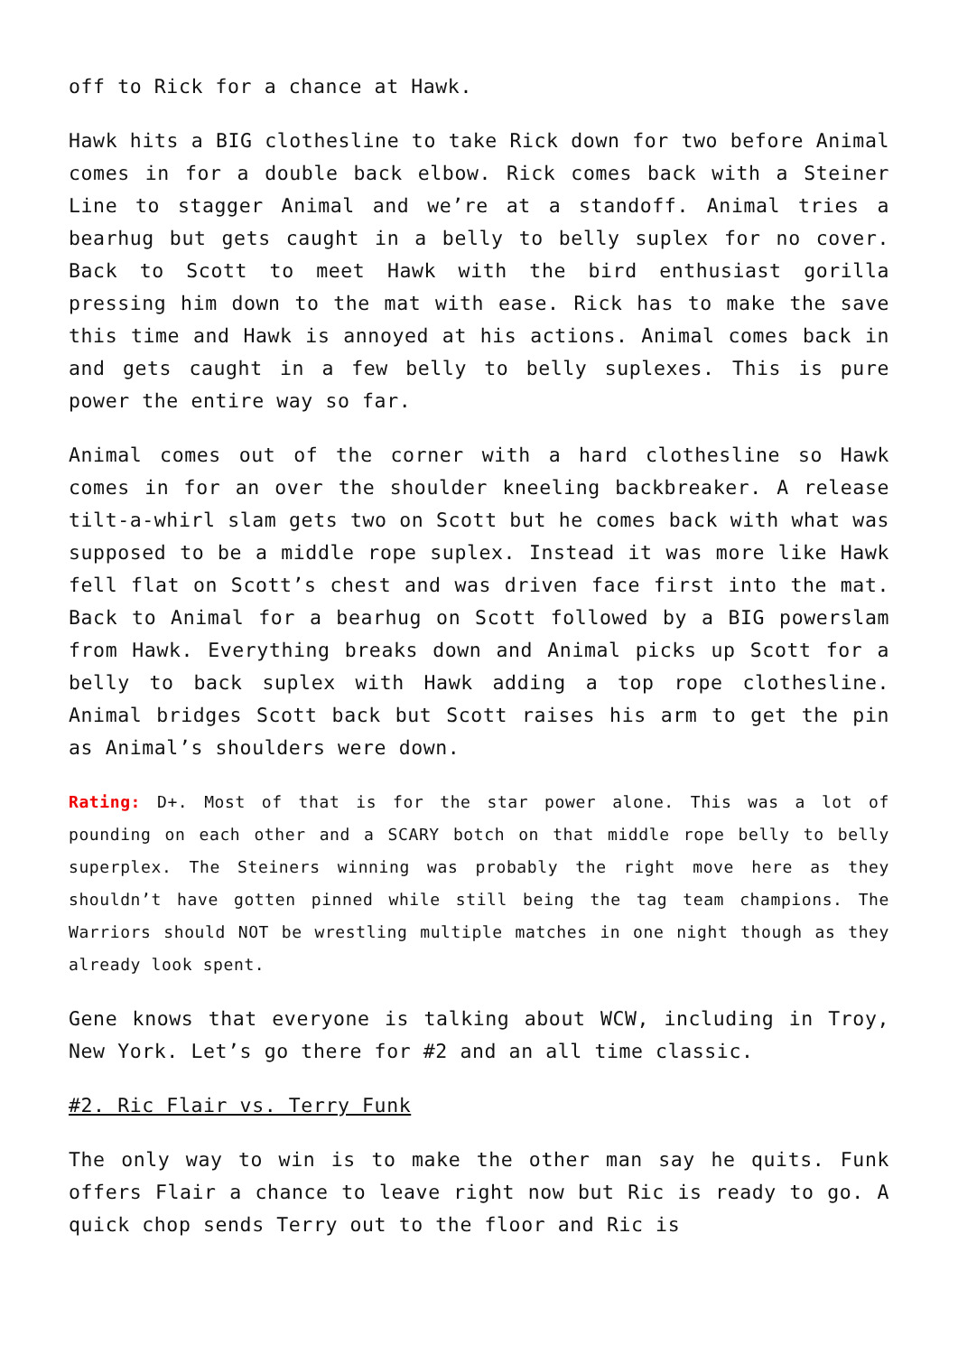off to Rick for a chance at Hawk.
Hawk hits a BIG clothesline to take Rick down for two before Animal comes in for a double back elbow. Rick comes back with a Steiner Line to stagger Animal and we’re at a standoff. Animal tries a bearhug but gets caught in a belly to belly suplex for no cover. Back to Scott to meet Hawk with the bird enthusiast gorilla pressing him down to the mat with ease. Rick has to make the save this time and Hawk is annoyed at his actions. Animal comes back in and gets caught in a few belly to belly suplexes. This is pure power the entire way so far.
Animal comes out of the corner with a hard clothesline so Hawk comes in for an over the shoulder kneeling backbreaker. A release tilt-a-whirl slam gets two on Scott but he comes back with what was supposed to be a middle rope suplex. Instead it was more like Hawk fell flat on Scott’s chest and was driven face first into the mat. Back to Animal for a bearhug on Scott followed by a BIG powerslam from Hawk. Everything breaks down and Animal picks up Scott for a belly to back suplex with Hawk adding a top rope clothesline. Animal bridges Scott back but Scott raises his arm to get the pin as Animal’s shoulders were down.
Rating: D+. Most of that is for the star power alone. This was a lot of pounding on each other and a SCARY botch on that middle rope belly to belly superplex. The Steiners winning was probably the right move here as they shouldn’t have gotten pinned while still being the tag team champions. The Warriors should NOT be wrestling multiple matches in one night though as they already look spent.
Gene knows that everyone is talking about WCW, including in Troy, New York. Let’s go there for #2 and an all time classic.
#2. Ric Flair vs. Terry Funk
The only way to win is to make the other man say he quits. Funk offers Flair a chance to leave right now but Ric is ready to go. A quick chop sends Terry out to the floor and Ric is